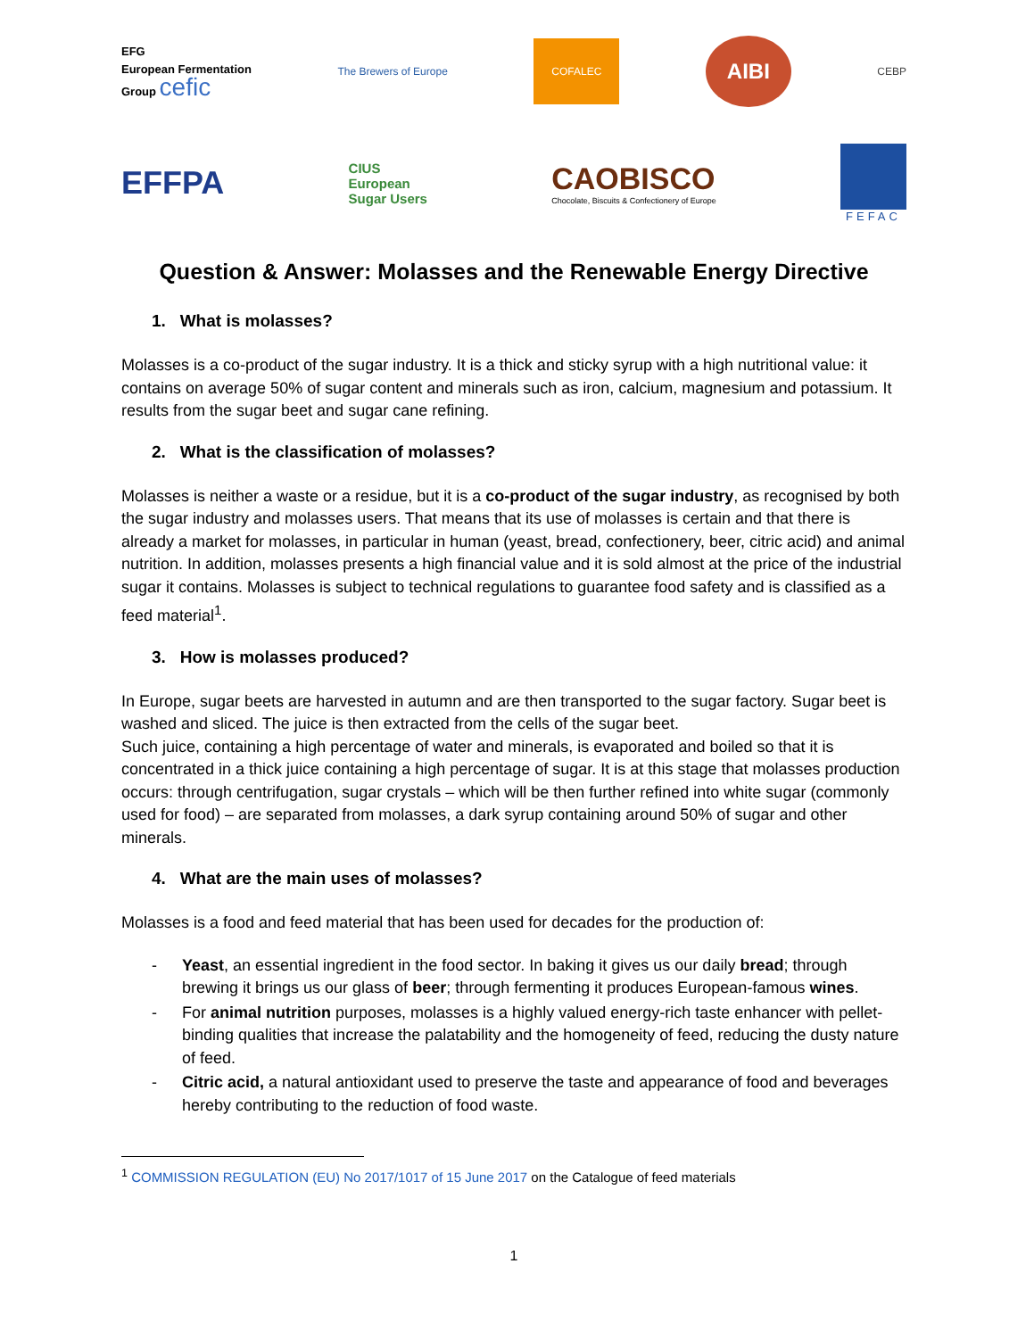EFG
European Fermentation
Group cefic
The Brewers of Europe
COFALEC
AIBI
CEBP
EFFPA
CIUS
European
Sugar Users
CAOBISCO
Chocolate, Biscuits & Confectionery of Europe
FEFAC
Question & Answer: Molasses and the Renewable Energy Directive
1. What is molasses?
Molasses is a co-product of the sugar industry. It is a thick and sticky syrup with a high nutritional value: it contains on average 50% of sugar content and minerals such as iron, calcium, magnesium and potassium. It results from the sugar beet and sugar cane refining.
2. What is the classification of molasses?
Molasses is neither a waste or a residue, but it is a co-product of the sugar industry, as recognised by both the sugar industry and molasses users. That means that its use of molasses is certain and that there is already a market for molasses, in particular in human (yeast, bread, confectionery, beer, citric acid) and animal nutrition. In addition, molasses presents a high financial value and it is sold almost at the price of the industrial sugar it contains. Molasses is subject to technical regulations to guarantee food safety and is classified as a feed material<sup>1</sup>.
3. How is molasses produced?
In Europe, sugar beets are harvested in autumn and are then transported to the sugar factory. Sugar beet is washed and sliced. The juice is then extracted from the cells of the sugar beet.
Such juice, containing a high percentage of water and minerals, is evaporated and boiled so that it is concentrated in a thick juice containing a high percentage of sugar. It is at this stage that molasses production occurs: through centrifugation, sugar crystals – which will be then further refined into white sugar (commonly used for food) – are separated from molasses, a dark syrup containing around 50% of sugar and other minerals.
4. What are the main uses of molasses?
Molasses is a food and feed material that has been used for decades for the production of:
- Yeast, an essential ingredient in the food sector. In baking it gives us our daily bread; through brewing it brings us our glass of beer; through fermenting it produces European-famous wines.
- For animal nutrition purposes, molasses is a highly valued energy-rich taste enhancer with pellet-binding qualities that increase the palatability and the homogeneity of feed, reducing the dusty nature of feed.
- Citric acid, a natural antioxidant used to preserve the taste and appearance of food and beverages hereby contributing to the reduction of food waste.
<sup>1</sup> COMMISSION REGULATION (EU) No 2017/1017 of 15 June 2017 on the Catalogue of feed materials
1